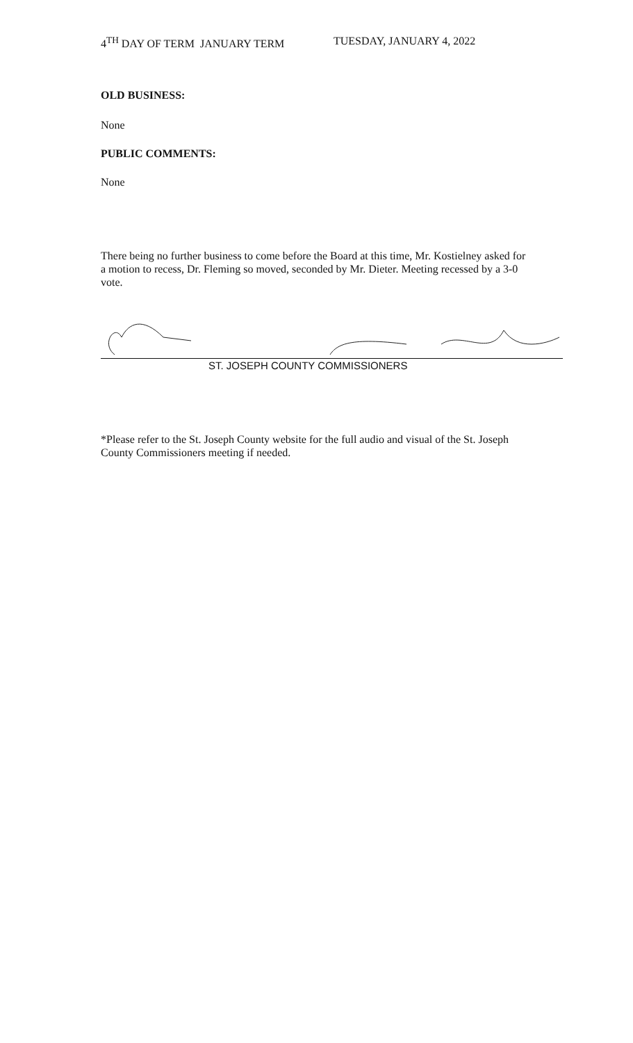4<sup>TH</sup> DAY OF TERM JANUARY TERM TUESDAY, JANUARY 4, 2022
OLD BUSINESS:
None
PUBLIC COMMENTS:
None
There being no further business to come before the Board at this time, Mr. Kostielney asked for a motion to recess, Dr. Fleming so moved, seconded by Mr. Dieter. Meeting recessed by a 3-0 vote.
ST. JOSEPH COUNTY COMMISSIONERS
*Please refer to the St. Joseph County website for the full audio and visual of the St. Joseph County Commissioners meeting if needed.